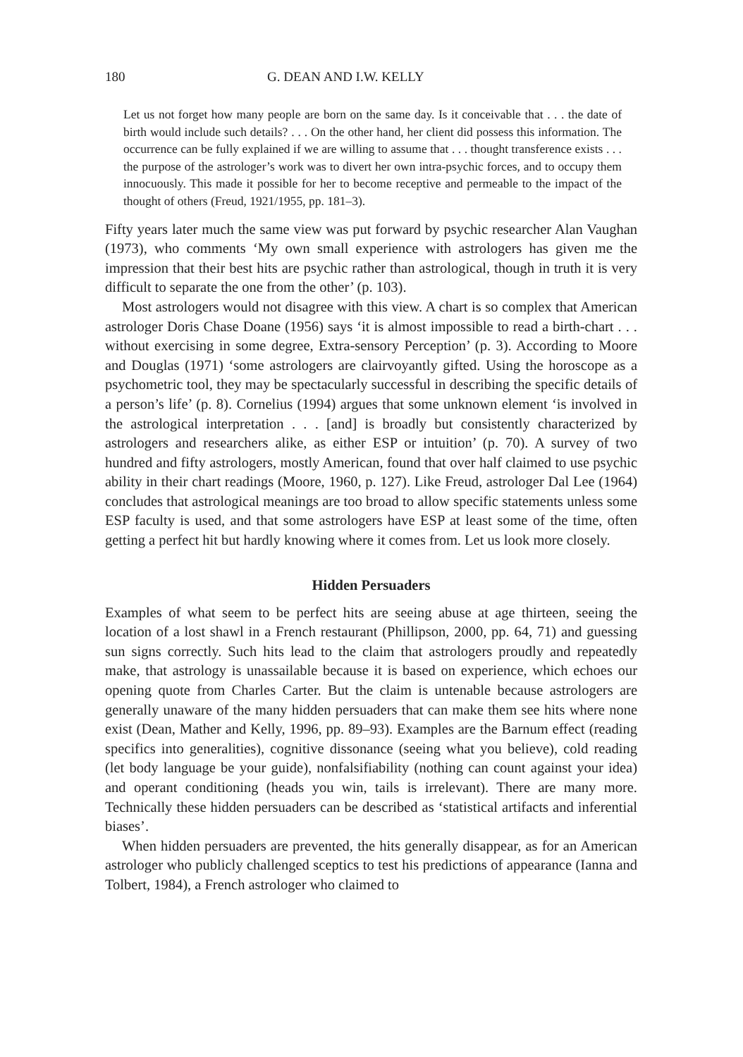180 G. DEAN AND I.W. KELLY
Let us not forget how many people are born on the same day. Is it conceivable that . . . the date of birth would include such details? . . . On the other hand, her client did possess this information. The occurrence can be fully explained if we are willing to assume that . . . thought transference exists . . . the purpose of the astrologer’s work was to divert her own intra-psychic forces, and to occupy them innocuously. This made it possible for her to become receptive and permeable to the impact of the thought of others (Freud, 1921/1955, pp. 181–3).
Fifty years later much the same view was put forward by psychic researcher Alan Vaughan (1973), who comments ‘My own small experience with astrologers has given me the impression that their best hits are psychic rather than astrological, though in truth it is very difficult to separate the one from the other’ (p. 103).
Most astrologers would not disagree with this view. A chart is so complex that American astrologer Doris Chase Doane (1956) says ‘it is almost impossible to read a birth-chart . . . without exercising in some degree, Extra-sensory Perception’ (p. 3). According to Moore and Douglas (1971) ‘some astrologers are clairvoyantly gifted. Using the horoscope as a psychometric tool, they may be spectacularly successful in describing the specific details of a person’s life’ (p. 8). Cornelius (1994) argues that some unknown element ‘is involved in the astrological interpretation . . . [and] is broadly but consistently characterized by astrologers and researchers alike, as either ESP or intuition’ (p. 70). A survey of two hundred and fifty astrologers, mostly American, found that over half claimed to use psychic ability in their chart readings (Moore, 1960, p. 127). Like Freud, astrologer Dal Lee (1964) concludes that astrological meanings are too broad to allow specific statements unless some ESP faculty is used, and that some astrologers have ESP at least some of the time, often getting a perfect hit but hardly knowing where it comes from. Let us look more closely.
Hidden Persuaders
Examples of what seem to be perfect hits are seeing abuse at age thirteen, seeing the location of a lost shawl in a French restaurant (Phillipson, 2000, pp. 64, 71) and guessing sun signs correctly. Such hits lead to the claim that astrologers proudly and repeatedly make, that astrology is unassailable because it is based on experience, which echoes our opening quote from Charles Carter. But the claim is untenable because astrologers are generally unaware of the many hidden persuaders that can make them see hits where none exist (Dean, Mather and Kelly, 1996, pp. 89–93). Examples are the Barnum effect (reading specifics into generalities), cognitive dissonance (seeing what you believe), cold reading (let body language be your guide), nonfalsifiability (nothing can count against your idea) and operant conditioning (heads you win, tails is irrelevant). There are many more. Technically these hidden persuaders can be described as ‘statistical artifacts and inferential biases’.
When hidden persuaders are prevented, the hits generally disappear, as for an American astrologer who publicly challenged sceptics to test his predictions of appearance (Ianna and Tolbert, 1984), a French astrologer who claimed to